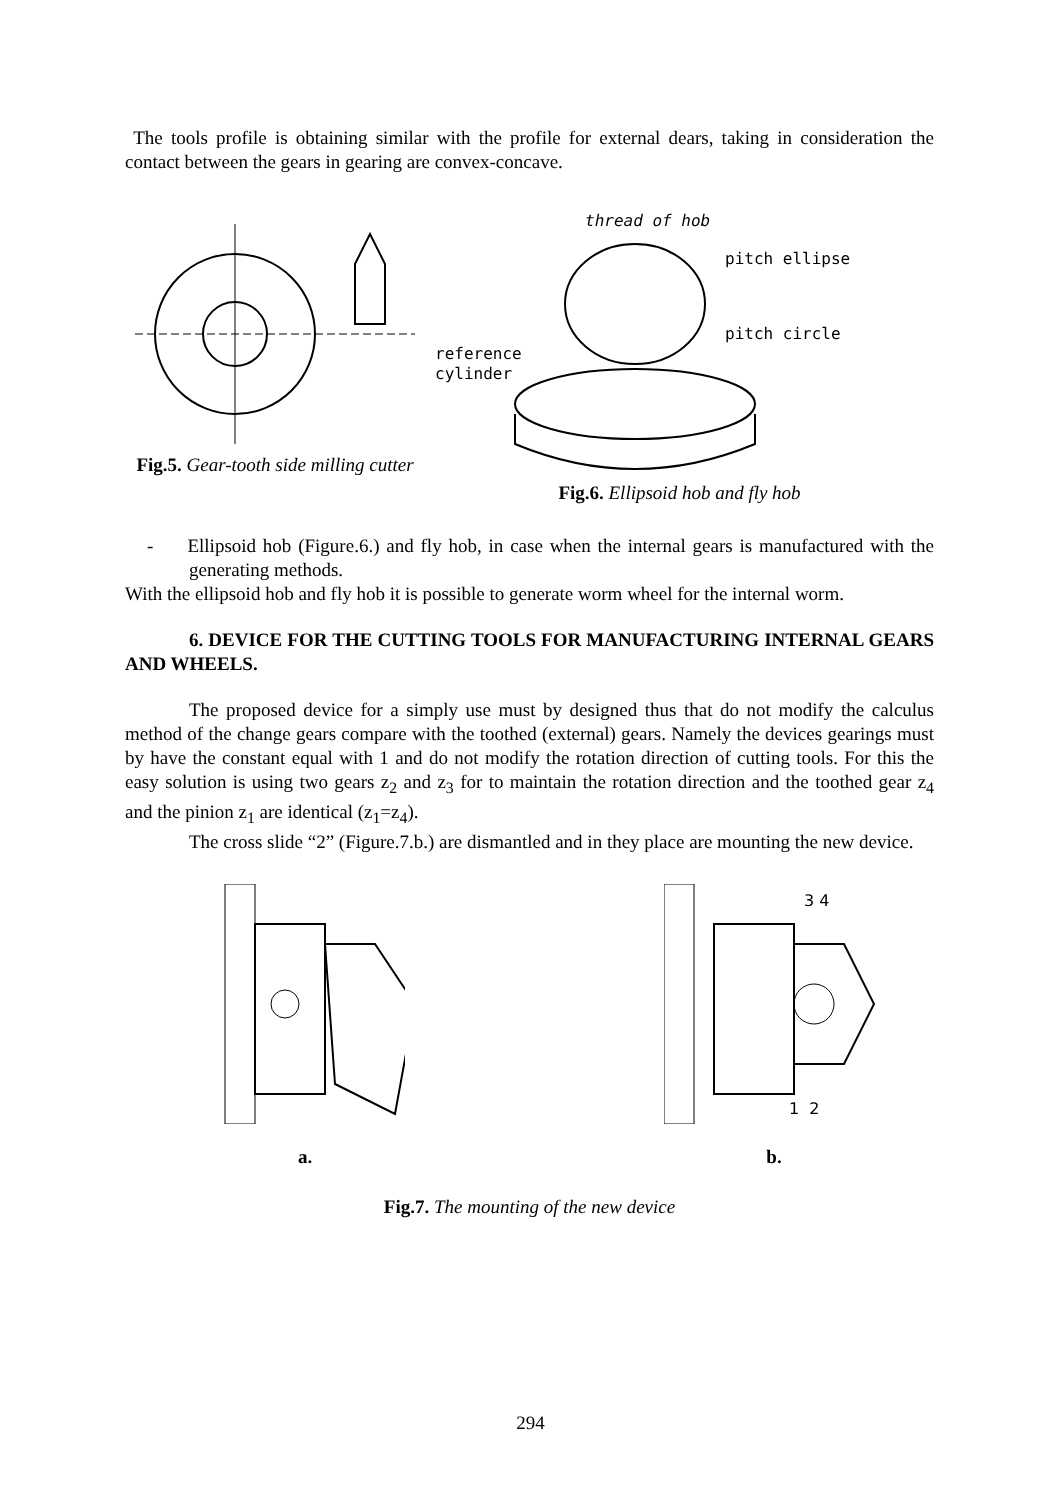The tools profile is obtaining similar with the profile for external dears, taking in consideration the contact between the gears in gearing are convex-concave.
Fig.5. Gear-tooth side milling cutter
thread of hob
pitch ellipse
pitch circle
reference
cylinder
Fig.6. Ellipsoid hob and fly hob
- Ellipsoid hob (Figure.6.) and fly hob, in case when the internal gears is manufactured with the generating methods.
With the ellipsoid hob and fly hob it is possible to generate worm wheel for the internal worm.
6. DEVICE FOR THE CUTTING TOOLS FOR MANUFACTURING INTERNAL GEARS AND WHEELS.
The proposed device for a simply use must by designed thus that do not modify the calculus method of the change gears compare with the toothed (external) gears. Namely the devices gearings must by have the constant equal with 1 and do not modify the rotation direction of cutting tools. For this the easy solution is using two gears z<sub>2</sub> and z<sub>3</sub> for to maintain the rotation direction and the toothed gear z<sub>4</sub> and the pinion z<sub>1</sub> are identical (z<sub>1</sub>=z<sub>4</sub>).
The cross slide “2” (Figure.7.b.) are dismantled and in they place are mounting the new device.
a.
3 4
1 2
b.
Fig.7. The mounting of the new device
294